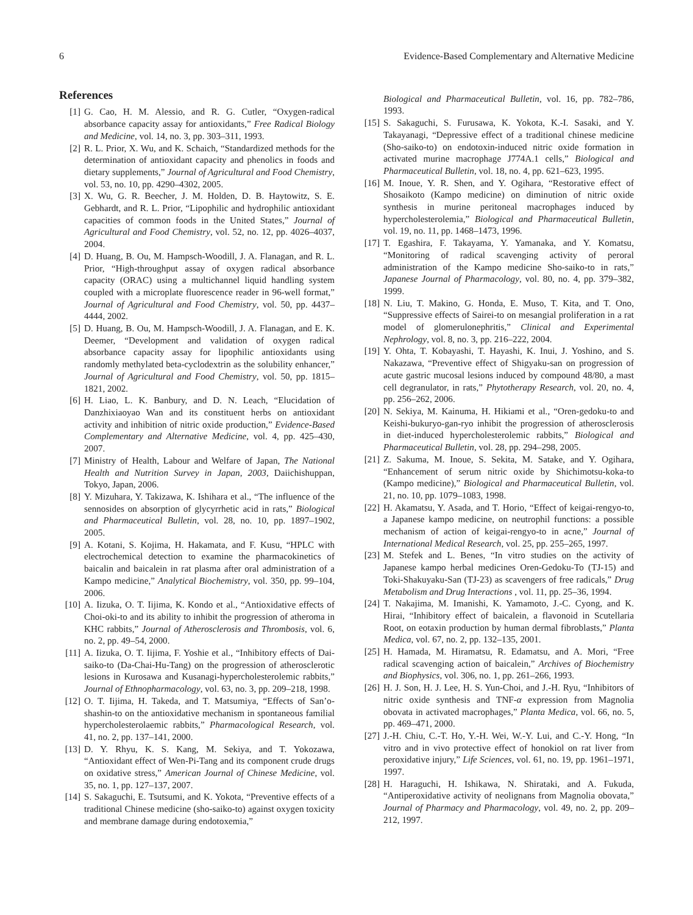6 Evidence-Based Complementary and Alternative Medicine
References
[1] G. Cao, H. M. Alessio, and R. G. Cutler, “Oxygen-radical absorbance capacity assay for antioxidants,” Free Radical Biology and Medicine, vol. 14, no. 3, pp. 303–311, 1993.
[2] R. L. Prior, X. Wu, and K. Schaich, “Standardized methods for the determination of antioxidant capacity and phenolics in foods and dietary supplements,” Journal of Agricultural and Food Chemistry, vol. 53, no. 10, pp. 4290–4302, 2005.
[3] X. Wu, G. R. Beecher, J. M. Holden, D. B. Haytowitz, S. E. Gebhardt, and R. L. Prior, “Lipophilic and hydrophilic antioxidant capacities of common foods in the United States,” Journal of Agricultural and Food Chemistry, vol. 52, no. 12, pp. 4026–4037, 2004.
[4] D. Huang, B. Ou, M. Hampsch-Woodill, J. A. Flanagan, and R. L. Prior, “High-throughput assay of oxygen radical absorbance capacity (ORAC) using a multichannel liquid handling system coupled with a microplate fluorescence reader in 96-well format,” Journal of Agricultural and Food Chemistry, vol. 50, pp. 4437–4444, 2002.
[5] D. Huang, B. Ou, M. Hampsch-Woodill, J. A. Flanagan, and E. K. Deemer, “Development and validation of oxygen radical absorbance capacity assay for lipophilic antioxidants using randomly methylated beta-cyclodextrin as the solubility enhancer,” Journal of Agricultural and Food Chemistry, vol. 50, pp. 1815–1821, 2002.
[6] H. Liao, L. K. Banbury, and D. N. Leach, “Elucidation of Danzhixiaoyao Wan and its constituent herbs on antioxidant activity and inhibition of nitric oxide production,” Evidence-Based Complementary and Alternative Medicine, vol. 4, pp. 425–430, 2007.
[7] Ministry of Health, Labour and Welfare of Japan, The National Health and Nutrition Survey in Japan, 2003, Daiichishuppan, Tokyo, Japan, 2006.
[8] Y. Mizuhara, Y. Takizawa, K. Ishihara et al., “The influence of the sennosides on absorption of glycyrrhetic acid in rats,” Biological and Pharmaceutical Bulletin, vol. 28, no. 10, pp. 1897–1902, 2005.
[9] A. Kotani, S. Kojima, H. Hakamata, and F. Kusu, “HPLC with electrochemical detection to examine the pharmacokinetics of baicalin and baicalein in rat plasma after oral administration of a Kampo medicine,” Analytical Biochemistry, vol. 350, pp. 99–104, 2006.
[10] A. Iizuka, O. T. Iijima, K. Kondo et al., “Antioxidative effects of Choi-oki-to and its ability to inhibit the progression of atheroma in KHC rabbits,” Journal of Atherosclerosis and Thrombosis, vol. 6, no. 2, pp. 49–54, 2000.
[11] A. Iizuka, O. T. Iijima, F. Yoshie et al., “Inhibitory effects of Dai-saiko-to (Da-Chai-Hu-Tang) on the progression of atherosclerotic lesions in Kurosawa and Kusanagi-hypercholesterolemic rabbits,” Journal of Ethnopharmacology, vol. 63, no. 3, pp. 209–218, 1998.
[12] O. T. Iijima, H. Takeda, and T. Matsumiya, “Effects of San’o-shashin-to on the antioxidative mechanism in spontaneous familial hypercholesterolaemic rabbits,” Pharmacological Research, vol. 41, no. 2, pp. 137–141, 2000.
[13] D. Y. Rhyu, K. S. Kang, M. Sekiya, and T. Yokozawa, “Antioxidant effect of Wen-Pi-Tang and its component crude drugs on oxidative stress,” American Journal of Chinese Medicine, vol. 35, no. 1, pp. 127–137, 2007.
[14] S. Sakaguchi, E. Tsutsumi, and K. Yokota, “Preventive effects of a traditional Chinese medicine (sho-saiko-to) against oxygen toxicity and membrane damage during endotoxemia,”
Biological and Pharmaceutical Bulletin, vol. 16, pp. 782–786, 1993.
[15] S. Sakaguchi, S. Furusawa, K. Yokota, K.-I. Sasaki, and Y. Takayanagi, “Depressive effect of a traditional chinese medicine (Sho-saiko-to) on endotoxin-induced nitric oxide formation in activated murine macrophage J774A.1 cells,” Biological and Pharmaceutical Bulletin, vol. 18, no. 4, pp. 621–623, 1995.
[16] M. Inoue, Y. R. Shen, and Y. Ogihara, “Restorative effect of Shosaikoto (Kampo medicine) on diminution of nitric oxide synthesis in murine peritoneal macrophages induced by hypercholesterolemia,” Biological and Pharmaceutical Bulletin, vol. 19, no. 11, pp. 1468–1473, 1996.
[17] T. Egashira, F. Takayama, Y. Yamanaka, and Y. Komatsu, “Monitoring of radical scavenging activity of peroral administration of the Kampo medicine Sho-saiko-to in rats,” Japanese Journal of Pharmacology, vol. 80, no. 4, pp. 379–382, 1999.
[18] N. Liu, T. Makino, G. Honda, E. Muso, T. Kita, and T. Ono, “Suppressive effects of Sairei-to on mesangial proliferation in a rat model of glomerulonephritis,” Clinical and Experimental Nephrology, vol. 8, no. 3, pp. 216–222, 2004.
[19] Y. Ohta, T. Kobayashi, T. Hayashi, K. Inui, J. Yoshino, and S. Nakazawa, “Preventive effect of Shigyaku-san on progression of acute gastric mucosal lesions induced by compound 48/80, a mast cell degranulator, in rats,” Phytotherapy Research, vol. 20, no. 4, pp. 256–262, 2006.
[20] N. Sekiya, M. Kainuma, H. Hikiami et al., “Oren-gedoku-to and Keishi-bukuryo-gan-ryo inhibit the progression of atherosclerosis in diet-induced hypercholesterolemic rabbits,” Biological and Pharmaceutical Bulletin, vol. 28, pp. 294–298, 2005.
[21] Z. Sakuma, M. Inoue, S. Sekita, M. Satake, and Y. Ogihara, “Enhancement of serum nitric oxide by Shichimotsu-koka-to (Kampo medicine),” Biological and Pharmaceutical Bulletin, vol. 21, no. 10, pp. 1079–1083, 1998.
[22] H. Akamatsu, Y. Asada, and T. Horio, “Effect of keigai-rengyo-to, a Japanese kampo medicine, on neutrophil functions: a possible mechanism of action of keigai-rengyo-to in acne,” Journal of International Medical Research, vol. 25, pp. 255–265, 1997.
[23] M. Stefek and L. Benes, “In vitro studies on the activity of Japanese kampo herbal medicines Oren-Gedoku-To (TJ-15) and Toki-Shakuyaku-San (TJ-23) as scavengers of free radicals,” Drug Metabolism and Drug Interactions , vol. 11, pp. 25–36, 1994.
[24] T. Nakajima, M. Imanishi, K. Yamamoto, J.-C. Cyong, and K. Hirai, “Inhibitory effect of baicalein, a flavonoid in Scutellaria Root, on eotaxin production by human dermal fibroblasts,” Planta Medica, vol. 67, no. 2, pp. 132–135, 2001.
[25] H. Hamada, M. Hiramatsu, R. Edamatsu, and A. Mori, “Free radical scavenging action of baicalein,” Archives of Biochemistry and Biophysics, vol. 306, no. 1, pp. 261–266, 1993.
[26] H. J. Son, H. J. Lee, H. S. Yun-Choi, and J.-H. Ryu, “Inhibitors of nitric oxide synthesis and TNF-α expression from Magnolia obovata in activated macrophages,” Planta Medica, vol. 66, no. 5, pp. 469–471, 2000.
[27] J.-H. Chiu, C.-T. Ho, Y.-H. Wei, W.-Y. Lui, and C.-Y. Hong, “In vitro and in vivo protective effect of honokiol on rat liver from peroxidative injury,” Life Sciences, vol. 61, no. 19, pp. 1961–1971, 1997.
[28] H. Haraguchi, H. Ishikawa, N. Shirataki, and A. Fukuda, “Antiperoxidative activity of neolignans from Magnolia obovata,” Journal of Pharmacy and Pharmacology, vol. 49, no. 2, pp. 209–212, 1997.